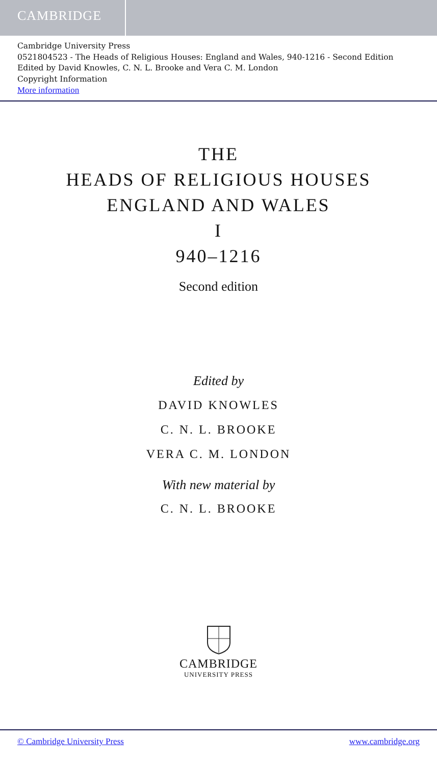CAMBRIDGE
Cambridge University Press
0521804523 - The Heads of Religious Houses: England and Wales, 940-1216 - Second Edition
Edited by David Knowles, C. N. L. Brooke and Vera C. M. London
Copyright Information
More information
THE
HEADS OF RELIGIOUS HOUSES
ENGLAND AND WALES
I
940–1216
Second edition
Edited by
DAVID KNOWLES
C. N. L. BROOKE
VERA C. M. LONDON
With new material by
C. N. L. BROOKE
CAMBRIDGE
UNIVERSITY PRESS
© Cambridge University Press www.cambridge.org